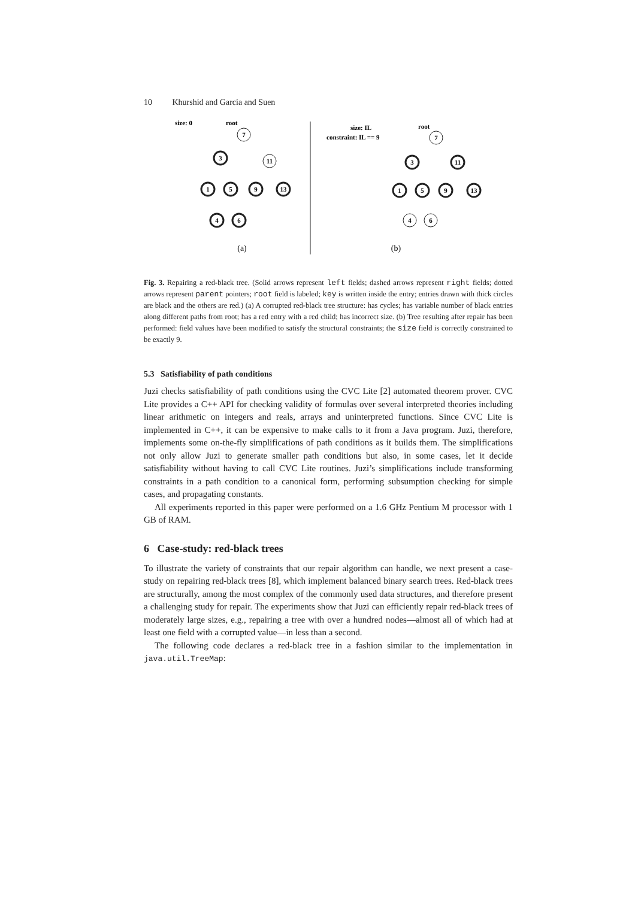10 Khurshid and Garcia and Suen
size: 0
root
7
11
3
1
5
9
13
4
6
7
3
11
1
5
9
13
4
6
size: IL
constraint: IL == 9
root
(a)
(b)
Fig. 3. Repairing a red-black tree. (Solid arrows represent left fields; dashed arrows represent right fields; dotted arrows represent parent pointers; root field is labeled; key is written inside the entry; entries drawn with thick circles are black and the others are red.) (a) A corrupted red-black tree structure: has cycles; has variable number of black entries along different paths from root; has a red entry with a red child; has incorrect size. (b) Tree resulting after repair has been performed: field values have been modified to satisfy the structural constraints; the size field is correctly constrained to be exactly 9.
5.3 Satisfiability of path conditions
Juzi checks satisfiability of path conditions using the CVC Lite [2] automated theorem prover. CVC Lite provides a C++ API for checking validity of formulas over several interpreted theories including linear arithmetic on integers and reals, arrays and uninterpreted functions. Since CVC Lite is implemented in C++, it can be expensive to make calls to it from a Java program. Juzi, therefore, implements some on-the-fly simplifications of path conditions as it builds them. The simplifications not only allow Juzi to generate smaller path conditions but also, in some cases, let it decide satisfiability without having to call CVC Lite routines. Juzi’s simplifications include transforming constraints in a path condition to a canonical form, performing subsumption checking for simple cases, and propagating constants.
All experiments reported in this paper were performed on a 1.6 GHz Pentium M processor with 1 GB of RAM.
6 Case-study: red-black trees
To illustrate the variety of constraints that our repair algorithm can handle, we next present a case-study on repairing red-black trees [8], which implement balanced binary search trees. Red-black trees are structurally, among the most complex of the commonly used data structures, and therefore present a challenging study for repair. The experiments show that Juzi can efficiently repair red-black trees of moderately large sizes, e.g., repairing a tree with over a hundred nodes—almost all of which had at least one field with a corrupted value—in less than a second.
The following code declares a red-black tree in a fashion similar to the implementation in java.util.TreeMap: